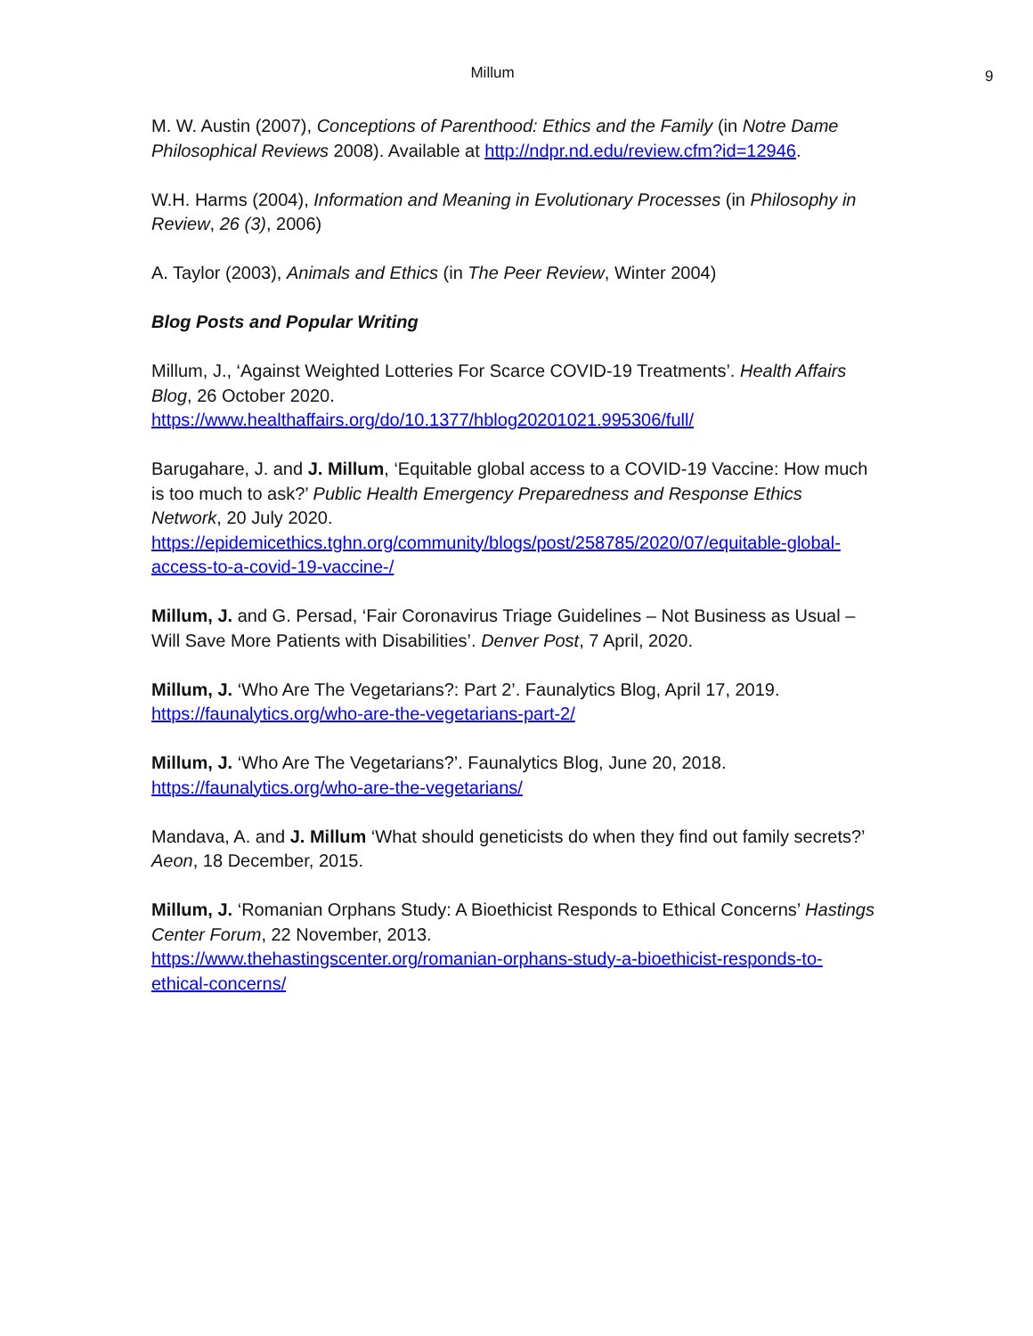Millum
9
M. W. Austin (2007), Conceptions of Parenthood: Ethics and the Family (in Notre Dame Philosophical Reviews 2008). Available at http://ndpr.nd.edu/review.cfm?id=12946.
W.H. Harms (2004), Information and Meaning in Evolutionary Processes (in Philosophy in Review, 26 (3), 2006)
A. Taylor (2003), Animals and Ethics (in The Peer Review, Winter 2004)
Blog Posts and Popular Writing
Millum, J., ‘Against Weighted Lotteries For Scarce COVID-19 Treatments’. Health Affairs Blog, 26 October 2020.
https://www.healthaffairs.org/do/10.1377/hblog20201021.995306/full/
Barugahare, J. and J. Millum, ‘Equitable global access to a COVID-19 Vaccine: How much is too much to ask?’ Public Health Emergency Preparedness and Response Ethics Network, 20 July 2020.
https://epidemicethics.tghn.org/community/blogs/post/258785/2020/07/equitable-global-access-to-a-covid-19-vaccine-/
Millum, J. and G. Persad, ‘Fair Coronavirus Triage Guidelines – Not Business as Usual – Will Save More Patients with Disabilities’. Denver Post, 7 April, 2020.
Millum, J. ‘Who Are The Vegetarians?: Part 2’. Faunalytics Blog, April 17, 2019.
https://faunalytics.org/who-are-the-vegetarians-part-2/
Millum, J. ‘Who Are The Vegetarians?’. Faunalytics Blog, June 20, 2018.
https://faunalytics.org/who-are-the-vegetarians/
Mandava, A. and J. Millum ‘What should geneticists do when they find out family secrets?’ Aeon, 18 December, 2015.
Millum, J. ‘Romanian Orphans Study: A Bioethicist Responds to Ethical Concerns’ Hastings Center Forum, 22 November, 2013.
https://www.thehastingscenter.org/romanian-orphans-study-a-bioethicist-responds-to-ethical-concerns/